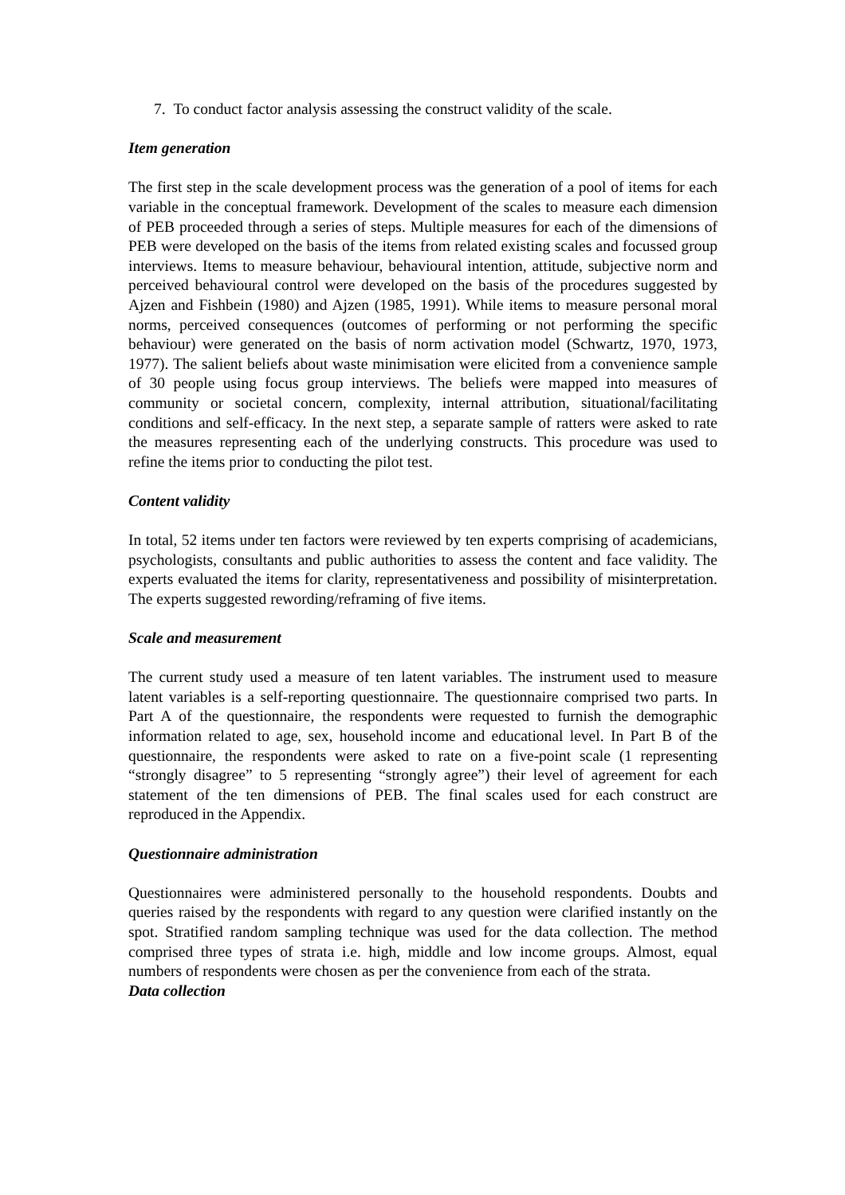7. To conduct factor analysis assessing the construct validity of the scale.
Item generation
The first step in the scale development process was the generation of a pool of items for each variable in the conceptual framework. Development of the scales to measure each dimension of PEB proceeded through a series of steps. Multiple measures for each of the dimensions of PEB were developed on the basis of the items from related existing scales and focussed group interviews. Items to measure behaviour, behavioural intention, attitude, subjective norm and perceived behavioural control were developed on the basis of the procedures suggested by Ajzen and Fishbein (1980) and Ajzen (1985, 1991). While items to measure personal moral norms, perceived consequences (outcomes of performing or not performing the specific behaviour) were generated on the basis of norm activation model (Schwartz, 1970, 1973, 1977). The salient beliefs about waste minimisation were elicited from a convenience sample of 30 people using focus group interviews. The beliefs were mapped into measures of community or societal concern, complexity, internal attribution, situational/facilitating conditions and self-efficacy. In the next step, a separate sample of ratters were asked to rate the measures representing each of the underlying constructs. This procedure was used to refine the items prior to conducting the pilot test.
Content validity
In total, 52 items under ten factors were reviewed by ten experts comprising of academicians, psychologists, consultants and public authorities to assess the content and face validity. The experts evaluated the items for clarity, representativeness and possibility of misinterpretation. The experts suggested rewording/reframing of five items.
Scale and measurement
The current study used a measure of ten latent variables. The instrument used to measure latent variables is a self-reporting questionnaire. The questionnaire comprised two parts. In Part A of the questionnaire, the respondents were requested to furnish the demographic information related to age, sex, household income and educational level. In Part B of the questionnaire, the respondents were asked to rate on a five-point scale (1 representing “strongly disagree” to 5 representing “strongly agree”) their level of agreement for each statement of the ten dimensions of PEB. The final scales used for each construct are reproduced in the Appendix.
Questionnaire administration
Questionnaires were administered personally to the household respondents. Doubts and queries raised by the respondents with regard to any question were clarified instantly on the spot. Stratified random sampling technique was used for the data collection. The method comprised three types of strata i.e. high, middle and low income groups. Almost, equal numbers of respondents were chosen as per the convenience from each of the strata.
Data collection